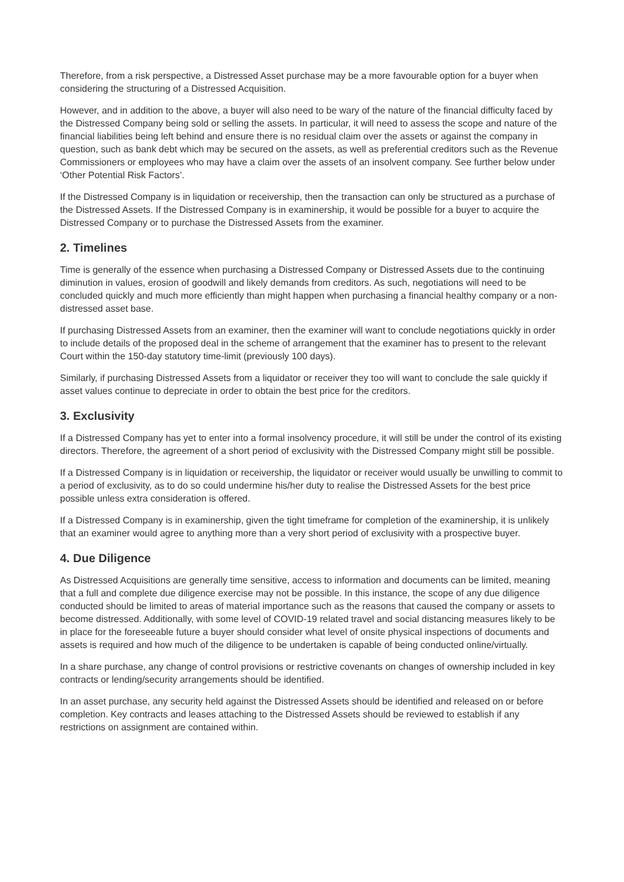Therefore, from a risk perspective, a Distressed Asset purchase may be a more favourable option for a buyer when considering the structuring of a Distressed Acquisition.
However, and in addition to the above, a buyer will also need to be wary of the nature of the financial difficulty faced by the Distressed Company being sold or selling the assets. In particular, it will need to assess the scope and nature of the financial liabilities being left behind and ensure there is no residual claim over the assets or against the company in question, such as bank debt which may be secured on the assets, as well as preferential creditors such as the Revenue Commissioners or employees who may have a claim over the assets of an insolvent company. See further below under ‘Other Potential Risk Factors’.
If the Distressed Company is in liquidation or receivership, then the transaction can only be structured as a purchase of the Distressed Assets. If the Distressed Company is in examinership, it would be possible for a buyer to acquire the Distressed Company or to purchase the Distressed Assets from the examiner.
2. Timelines
Time is generally of the essence when purchasing a Distressed Company or Distressed Assets due to the continuing diminution in values, erosion of goodwill and likely demands from creditors. As such, negotiations will need to be concluded quickly and much more efficiently than might happen when purchasing a financial healthy company or a non-distressed asset base.
If purchasing Distressed Assets from an examiner, then the examiner will want to conclude negotiations quickly in order to include details of the proposed deal in the scheme of arrangement that the examiner has to present to the relevant Court within the 150-day statutory time-limit (previously 100 days).
Similarly, if purchasing Distressed Assets from a liquidator or receiver they too will want to conclude the sale quickly if asset values continue to depreciate in order to obtain the best price for the creditors.
3. Exclusivity
If a Distressed Company has yet to enter into a formal insolvency procedure, it will still be under the control of its existing directors. Therefore, the agreement of a short period of exclusivity with the Distressed Company might still be possible.
If a Distressed Company is in liquidation or receivership, the liquidator or receiver would usually be unwilling to commit to a period of exclusivity, as to do so could undermine his/her duty to realise the Distressed Assets for the best price possible unless extra consideration is offered.
If a Distressed Company is in examinership, given the tight timeframe for completion of the examinership, it is unlikely that an examiner would agree to anything more than a very short period of exclusivity with a prospective buyer.
4. Due Diligence
As Distressed Acquisitions are generally time sensitive, access to information and documents can be limited, meaning that a full and complete due diligence exercise may not be possible. In this instance, the scope of any due diligence conducted should be limited to areas of material importance such as the reasons that caused the company or assets to become distressed. Additionally, with some level of COVID-19 related travel and social distancing measures likely to be in place for the foreseeable future a buyer should consider what level of onsite physical inspections of documents and assets is required and how much of the diligence to be undertaken is capable of being conducted online/virtually.
In a share purchase, any change of control provisions or restrictive covenants on changes of ownership included in key contracts or lending/security arrangements should be identified.
In an asset purchase, any security held against the Distressed Assets should be identified and released on or before completion. Key contracts and leases attaching to the Distressed Assets should be reviewed to establish if any restrictions on assignment are contained within.